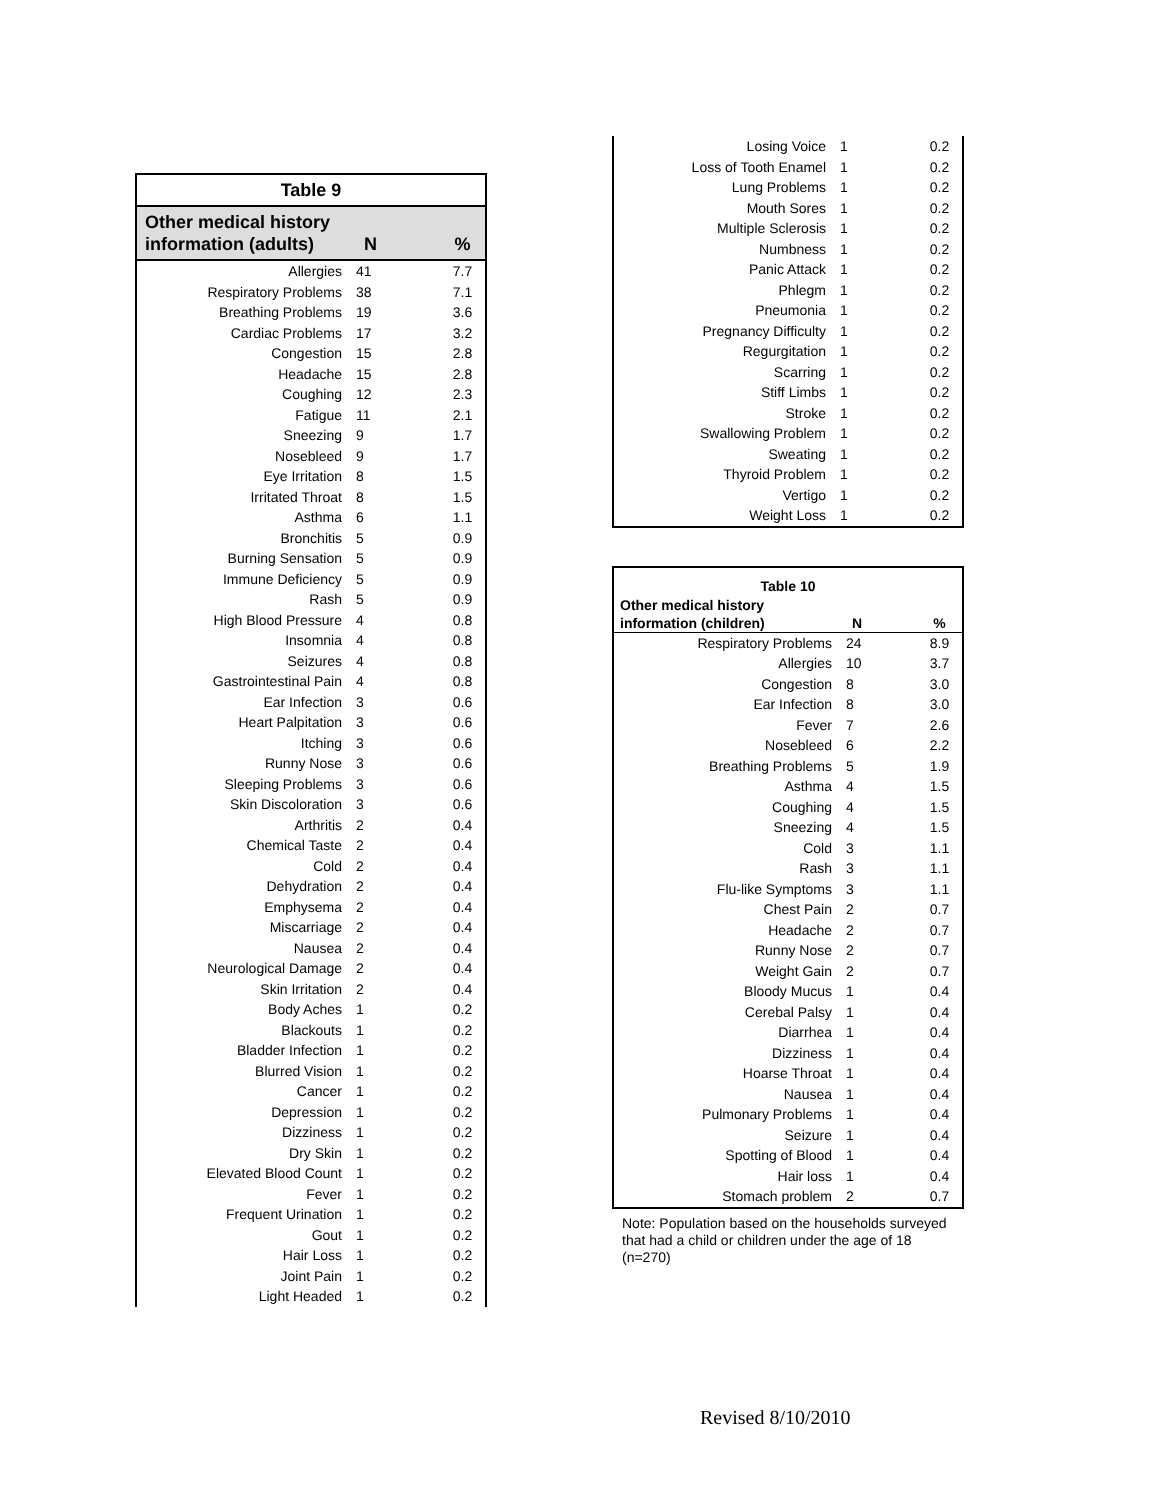| Table 9 | | |
| Other medical history information (adults) | N | % |
| Allergies | 41 | 7.7 |
| Respiratory Problems | 38 | 7.1 |
| Breathing Problems | 19 | 3.6 |
| Cardiac Problems | 17 | 3.2 |
| Congestion | 15 | 2.8 |
| Headache | 15 | 2.8 |
| Coughing | 12 | 2.3 |
| Fatigue | 11 | 2.1 |
| Sneezing | 9 | 1.7 |
| Nosebleed | 9 | 1.7 |
| Eye Irritation | 8 | 1.5 |
| Irritated Throat | 8 | 1.5 |
| Asthma | 6 | 1.1 |
| Bronchitis | 5 | 0.9 |
| Burning Sensation | 5 | 0.9 |
| Immune Deficiency | 5 | 0.9 |
| Rash | 5 | 0.9 |
| High Blood Pressure | 4 | 0.8 |
| Insomnia | 4 | 0.8 |
| Seizures | 4 | 0.8 |
| Gastrointestinal Pain | 4 | 0.8 |
| Ear Infection | 3 | 0.6 |
| Heart Palpitation | 3 | 0.6 |
| Itching | 3 | 0.6 |
| Runny Nose | 3 | 0.6 |
| Sleeping Problems | 3 | 0.6 |
| Skin Discoloration | 3 | 0.6 |
| Arthritis | 2 | 0.4 |
| Chemical Taste | 2 | 0.4 |
| Cold | 2 | 0.4 |
| Dehydration | 2 | 0.4 |
| Emphysema | 2 | 0.4 |
| Miscarriage | 2 | 0.4 |
| Nausea | 2 | 0.4 |
| Neurological Damage | 2 | 0.4 |
| Skin Irritation | 2 | 0.4 |
| Body Aches | 1 | 0.2 |
| Blackouts | 1 | 0.2 |
| Bladder Infection | 1 | 0.2 |
| Blurred Vision | 1 | 0.2 |
| Cancer | 1 | 0.2 |
| Depression | 1 | 0.2 |
| Dizziness | 1 | 0.2 |
| Dry Skin | 1 | 0.2 |
| Elevated Blood Count | 1 | 0.2 |
| Fever | 1 | 0.2 |
| Frequent Urination | 1 | 0.2 |
| Gout | 1 | 0.2 |
| Hair Loss | 1 | 0.2 |
| Joint Pain | 1 | 0.2 |
| Light Headed | 1 | 0.2 |
| Losing Voice | 1 | 0.2 |
| Loss of Tooth Enamel | 1 | 0.2 |
| Lung Problems | 1 | 0.2 |
| Mouth Sores | 1 | 0.2 |
| Multiple Sclerosis | 1 | 0.2 |
| Numbness | 1 | 0.2 |
| Panic Attack | 1 | 0.2 |
| Phlegm | 1 | 0.2 |
| Pneumonia | 1 | 0.2 |
| Pregnancy Difficulty | 1 | 0.2 |
| Regurgitation | 1 | 0.2 |
| Scarring | 1 | 0.2 |
| Stiff Limbs | 1 | 0.2 |
| Stroke | 1 | 0.2 |
| Swallowing Problem | 1 | 0.2 |
| Sweating | 1 | 0.2 |
| Thyroid Problem | 1 | 0.2 |
| Vertigo | 1 | 0.2 |
| Weight Loss | 1 | 0.2 |
| Table 10 | | |
| Other medical history information (children) | N | % |
| Respiratory Problems | 24 | 8.9 |
| Allergies | 10 | 3.7 |
| Congestion | 8 | 3.0 |
| Ear Infection | 8 | 3.0 |
| Fever | 7 | 2.6 |
| Nosebleed | 6 | 2.2 |
| Breathing Problems | 5 | 1.9 |
| Asthma | 4 | 1.5 |
| Coughing | 4 | 1.5 |
| Sneezing | 4 | 1.5 |
| Cold | 3 | 1.1 |
| Rash | 3 | 1.1 |
| Flu-like Symptoms | 3 | 1.1 |
| Chest Pain | 2 | 0.7 |
| Headache | 2 | 0.7 |
| Runny Nose | 2 | 0.7 |
| Weight Gain | 2 | 0.7 |
| Bloody Mucus | 1 | 0.4 |
| Cerebal Palsy | 1 | 0.4 |
| Diarrhea | 1 | 0.4 |
| Dizziness | 1 | 0.4 |
| Hoarse Throat | 1 | 0.4 |
| Nausea | 1 | 0.4 |
| Pulmonary Problems | 1 | 0.4 |
| Seizure | 1 | 0.4 |
| Spotting of Blood | 1 | 0.4 |
| Hair loss | 1 | 0.4 |
| Stomach problem | 2 | 0.7 |
Note: Population based on the households surveyed that had a child or children under the age of 18 (n=270)
Revised 8/10/2010